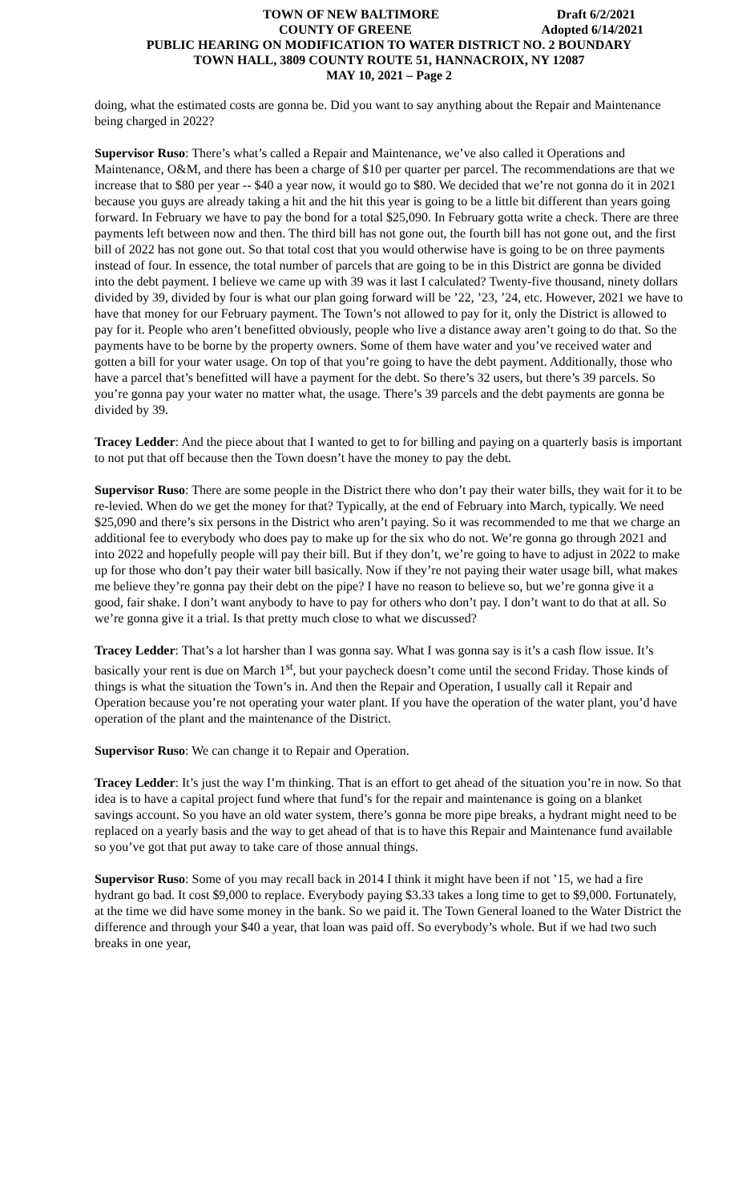TOWN OF NEW BALTIMORE Draft 6/2/2021
COUNTY OF GREENE Adopted 6/14/2021
PUBLIC HEARING ON MODIFICATION TO WATER DISTRICT NO. 2 BOUNDARY
TOWN HALL, 3809 COUNTY ROUTE 51, HANNACROIX, NY 12087
MAY 10, 2021 – Page 2
doing, what the estimated costs are gonna be. Did you want to say anything about the Repair and Maintenance being charged in 2022?
Supervisor Ruso: There’s what’s called a Repair and Maintenance, we’ve also called it Operations and Maintenance, O&M, and there has been a charge of $10 per quarter per parcel. The recommendations are that we increase that to $80 per year -- $40 a year now, it would go to $80. We decided that we’re not gonna do it in 2021 because you guys are already taking a hit and the hit this year is going to be a little bit different than years going forward. In February we have to pay the bond for a total $25,090. In February gotta write a check. There are three payments left between now and then. The third bill has not gone out, the fourth bill has not gone out, and the first bill of 2022 has not gone out. So that total cost that you would otherwise have is going to be on three payments instead of four. In essence, the total number of parcels that are going to be in this District are gonna be divided into the debt payment. I believe we came up with 39 was it last I calculated? Twenty-five thousand, ninety dollars divided by 39, divided by four is what our plan going forward will be ’22, ’23, ’24, etc. However, 2021 we have to have that money for our February payment. The Town’s not allowed to pay for it, only the District is allowed to pay for it. People who aren’t benefitted obviously, people who live a distance away aren’t going to do that. So the payments have to be borne by the property owners. Some of them have water and you’ve received water and gotten a bill for your water usage. On top of that you’re going to have the debt payment. Additionally, those who have a parcel that’s benefitted will have a payment for the debt. So there’s 32 users, but there’s 39 parcels. So you’re gonna pay your water no matter what, the usage. There’s 39 parcels and the debt payments are gonna be divided by 39.
Tracey Ledder: And the piece about that I wanted to get to for billing and paying on a quarterly basis is important to not put that off because then the Town doesn’t have the money to pay the debt.
Supervisor Ruso: There are some people in the District there who don’t pay their water bills, they wait for it to be re-levied. When do we get the money for that? Typically, at the end of February into March, typically. We need $25,090 and there’s six persons in the District who aren’t paying. So it was recommended to me that we charge an additional fee to everybody who does pay to make up for the six who do not. We’re gonna go through 2021 and into 2022 and hopefully people will pay their bill. But if they don’t, we’re going to have to adjust in 2022 to make up for those who don’t pay their water bill basically. Now if they’re not paying their water usage bill, what makes me believe they’re gonna pay their debt on the pipe? I have no reason to believe so, but we’re gonna give it a good, fair shake. I don’t want anybody to have to pay for others who don’t pay. I don’t want to do that at all. So we’re gonna give it a trial. Is that pretty much close to what we discussed?
Tracey Ledder: That’s a lot harsher than I was gonna say. What I was gonna say is it’s a cash flow issue. It’s basically your rent is due on March 1<sup>st</sup>, but your paycheck doesn’t come until the second Friday. Those kinds of things is what the situation the Town’s in. And then the Repair and Operation, I usually call it Repair and Operation because you’re not operating your water plant. If you have the operation of the water plant, you’d have operation of the plant and the maintenance of the District.
Supervisor Ruso: We can change it to Repair and Operation.
Tracey Ledder: It’s just the way I’m thinking. That is an effort to get ahead of the situation you’re in now. So that idea is to have a capital project fund where that fund’s for the repair and maintenance is going on a blanket savings account. So you have an old water system, there’s gonna be more pipe breaks, a hydrant might need to be replaced on a yearly basis and the way to get ahead of that is to have this Repair and Maintenance fund available so you’ve got that put away to take care of those annual things.
Supervisor Ruso: Some of you may recall back in 2014 I think it might have been if not ’15, we had a fire hydrant go bad. It cost $9,000 to replace. Everybody paying $3.33 takes a long time to get to $9,000. Fortunately, at the time we did have some money in the bank. So we paid it. The Town General loaned to the Water District the difference and through your $40 a year, that loan was paid off. So everybody’s whole. But if we had two such breaks in one year,